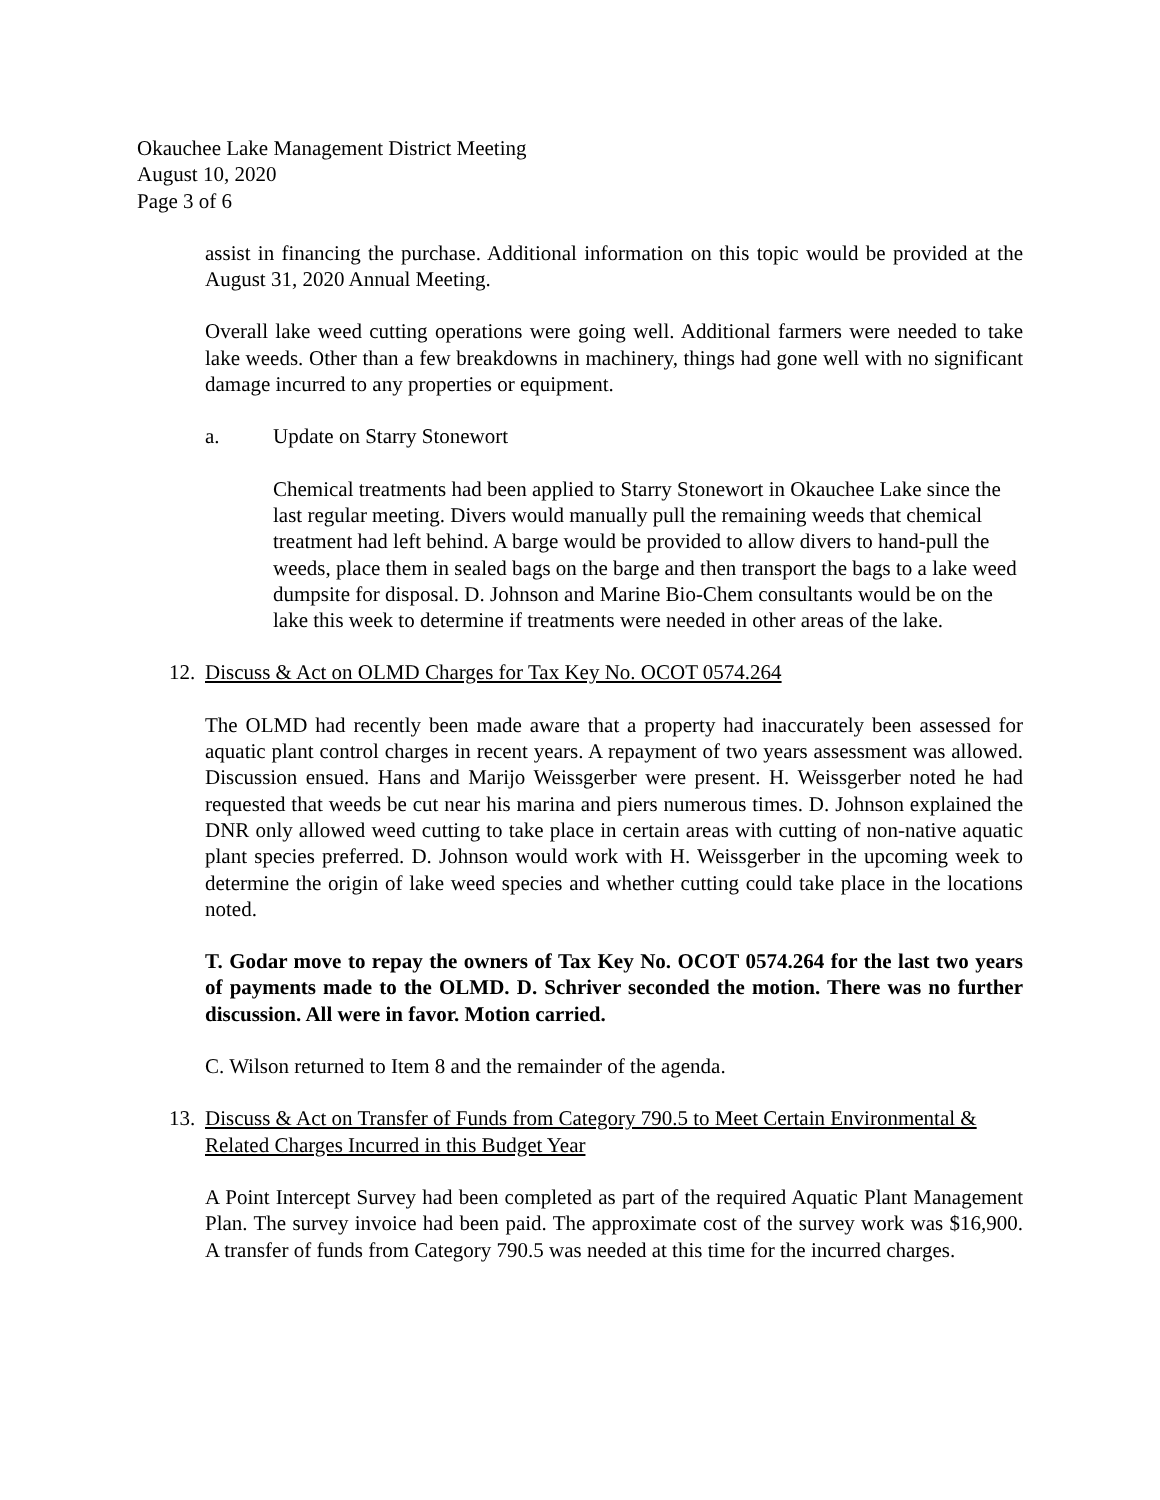Okauchee Lake Management District Meeting
August 10, 2020
Page 3 of 6
assist in financing the purchase. Additional information on this topic would be provided at the August 31, 2020 Annual Meeting.
Overall lake weed cutting operations were going well. Additional farmers were needed to take lake weeds. Other than a few breakdowns in machinery, things had gone well with no significant damage incurred to any properties or equipment.
a. Update on Starry Stonewort
Chemical treatments had been applied to Starry Stonewort in Okauchee Lake since the last regular meeting. Divers would manually pull the remaining weeds that chemical treatment had left behind. A barge would be provided to allow divers to hand-pull the weeds, place them in sealed bags on the barge and then transport the bags to a lake weed dumpsite for disposal. D. Johnson and Marine Bio-Chem consultants would be on the lake this week to determine if treatments were needed in other areas of the lake.
12. Discuss & Act on OLMD Charges for Tax Key No. OCOT 0574.264
The OLMD had recently been made aware that a property had inaccurately been assessed for aquatic plant control charges in recent years. A repayment of two years assessment was allowed. Discussion ensued. Hans and Marijo Weissgerber were present. H. Weissgerber noted he had requested that weeds be cut near his marina and piers numerous times. D. Johnson explained the DNR only allowed weed cutting to take place in certain areas with cutting of non-native aquatic plant species preferred. D. Johnson would work with H. Weissgerber in the upcoming week to determine the origin of lake weed species and whether cutting could take place in the locations noted.
T. Godar move to repay the owners of Tax Key No. OCOT 0574.264 for the last two years of payments made to the OLMD. D. Schriver seconded the motion. There was no further discussion. All were in favor. Motion carried.
C. Wilson returned to Item 8 and the remainder of the agenda.
13. Discuss & Act on Transfer of Funds from Category 790.5 to Meet Certain Environmental & Related Charges Incurred in this Budget Year
A Point Intercept Survey had been completed as part of the required Aquatic Plant Management Plan. The survey invoice had been paid. The approximate cost of the survey work was $16,900. A transfer of funds from Category 790.5 was needed at this time for the incurred charges.